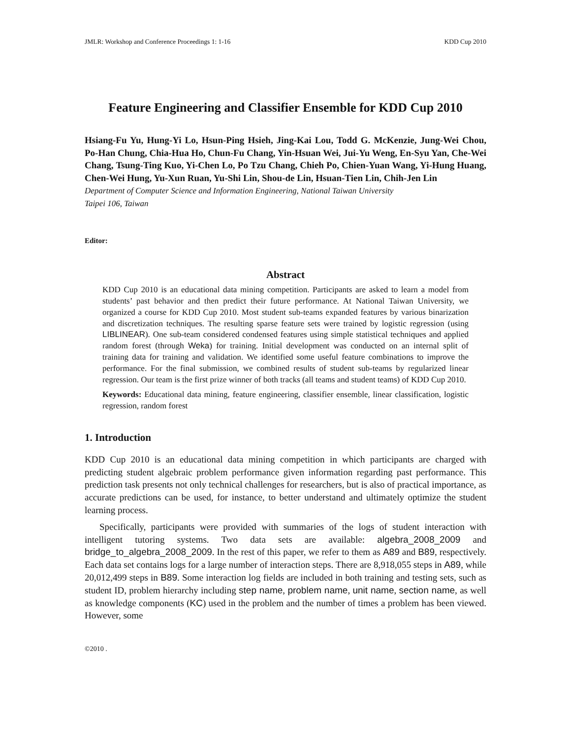JMLR: Workshop and Conference Proceedings 1: 1-16 KDD Cup 2010
Feature Engineering and Classifier Ensemble for KDD Cup 2010
Hsiang-Fu Yu, Hung-Yi Lo, Hsun-Ping Hsieh, Jing-Kai Lou, Todd G. McKenzie, Jung-Wei Chou, Po-Han Chung, Chia-Hua Ho, Chun-Fu Chang, Yin-Hsuan Wei, Jui-Yu Weng, En-Syu Yan, Che-Wei Chang, Tsung-Ting Kuo, Yi-Chen Lo, Po Tzu Chang, Chieh Po, Chien-Yuan Wang, Yi-Hung Huang, Chen-Wei Hung, Yu-Xun Ruan, Yu-Shi Lin, Shou-de Lin, Hsuan-Tien Lin, Chih-Jen Lin
Department of Computer Science and Information Engineering, National Taiwan University
Taipei 106, Taiwan
Editor:
Abstract
KDD Cup 2010 is an educational data mining competition. Participants are asked to learn a model from students’ past behavior and then predict their future performance. At National Taiwan University, we organized a course for KDD Cup 2010. Most student sub-teams expanded features by various binarization and discretization techniques. The resulting sparse feature sets were trained by logistic regression (using LIBLINEAR). One sub-team considered condensed features using simple statistical techniques and applied random forest (through Weka) for training. Initial development was conducted on an internal split of training data for training and validation. We identified some useful feature combinations to improve the performance. For the final submission, we combined results of student sub-teams by regularized linear regression. Our team is the first prize winner of both tracks (all teams and student teams) of KDD Cup 2010.
Keywords: Educational data mining, feature engineering, classifier ensemble, linear classification, logistic regression, random forest
1. Introduction
KDD Cup 2010 is an educational data mining competition in which participants are charged with predicting student algebraic problem performance given information regarding past performance. This prediction task presents not only technical challenges for researchers, but is also of practical importance, as accurate predictions can be used, for instance, to better understand and ultimately optimize the student learning process.
Specifically, participants were provided with summaries of the logs of student interaction with intelligent tutoring systems. Two data sets are available: algebra_2008_2009 and bridge_to_algebra_2008_2009. In the rest of this paper, we refer to them as A89 and B89, respectively. Each data set contains logs for a large number of interaction steps. There are 8,918,055 steps in A89, while 20,012,499 steps in B89. Some interaction log fields are included in both training and testing sets, such as student ID, problem hierarchy including step name, problem name, unit name, section name, as well as knowledge components (KC) used in the problem and the number of times a problem has been viewed. However, some
©2010 .